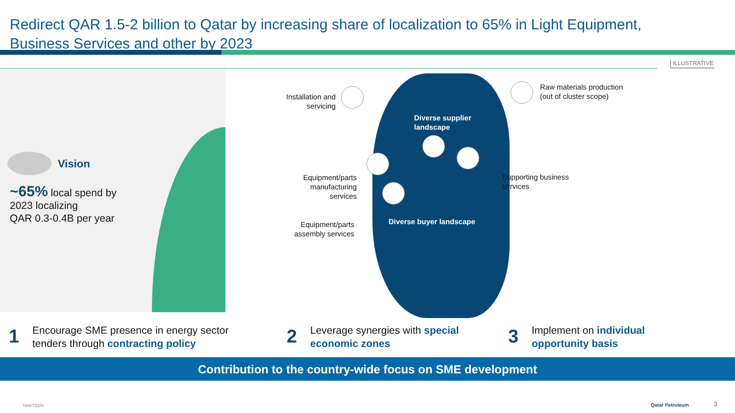Redirect QAR 1.5-2 billion to Qatar by increasing share of localization to 65% in Light Equipment, Business Services and other by 2023
ILLUSTRATIVE
Vision
~65% local spend by
2023 localizing
QAR 0.3-0.4B per year
Installation and servicing
Raw materials production
(out of cluster scope)
Diverse supplier
landscape
Equipment/parts manufacturing services
Supporting business
services
Equipment/parts assembly services
Diverse buyer landscape
1
Encourage SME presence in energy sector
tenders through contracting policy
2
Leverage synergies with special
economic zones
3
Implement on individual
opportunity basis
Contribution to the country-wide focus on SME development
TAWTEEN Qatar Petroleum 3